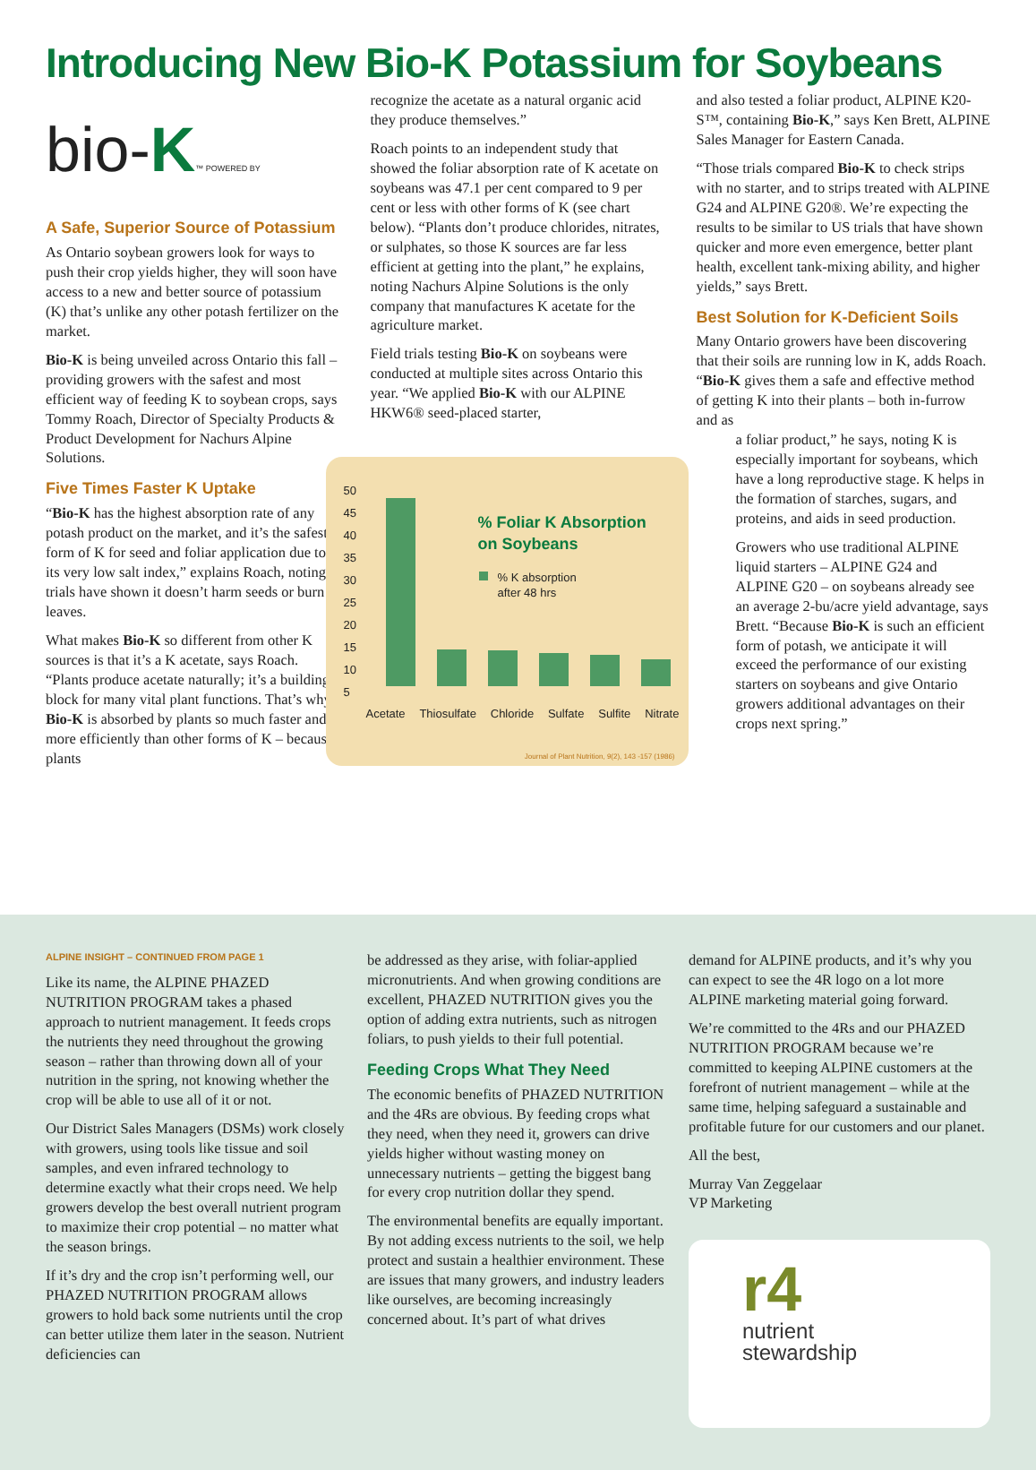Introducing New Bio-K Potassium for Soybeans
bio-K™ POWERED BY
A Safe, Superior Source of Potassium
As Ontario soybean growers look for ways to push their crop yields higher, they will soon have access to a new and better source of potassium (K) that’s unlike any other potash fertilizer on the market.
Bio-K is being unveiled across Ontario this fall – providing growers with the safest and most efficient way of feeding K to soybean crops, says Tommy Roach, Director of Specialty Products & Product Development for Nachurs Alpine Solutions.
Five Times Faster K Uptake
“Bio-K has the highest absorption rate of any potash product on the market, and it’s the safest form of K for seed and foliar application due to its very low salt index,” explains Roach, noting trials have shown it doesn’t harm seeds or burn leaves.
What makes Bio-K so different from other K sources is that it’s a K acetate, says Roach. “Plants produce acetate naturally; it’s a building block for many vital plant functions. That’s why Bio-K is absorbed by plants so much faster and more efficiently than other forms of K – because plants
recognize the acetate as a natural organic acid they produce themselves.”
Roach points to an independent study that showed the foliar absorption rate of K acetate on soybeans was 47.1 per cent compared to 9 per cent or less with other forms of K (see chart below). “Plants don’t produce chlorides, nitrates, or sulphates, so those K sources are far less efficient at getting into the plant,” he explains, noting Nachurs Alpine Solutions is the only company that manufactures K acetate for the agriculture market.
Field trials testing Bio-K on soybeans were conducted at multiple sites across Ontario this year. “We applied Bio-K with our ALPINE HKW6® seed-placed starter,
50
45
40
35
30
25
20
15
10
5
% Foliar K Absorption
on Soybeans
% K absorption
after 48 hrs
Acetate Thiosulfate Chloride Sulfate Sulfite Nitrate
Journal of Plant Nutrition, 9(2), 143 -157 (1986)
and also tested a foliar product, ALPINE K20-S™, containing Bio-K,” says Ken Brett, ALPINE Sales Manager for Eastern Canada.
“Those trials compared Bio-K to check strips with no starter, and to strips treated with ALPINE G24 and ALPINE G20®. We’re expecting the results to be similar to US trials that have shown quicker and more even emergence, better plant health, excellent tank-mixing ability, and higher yields,” says Brett.
Best Solution for K-Deficient Soils
Many Ontario growers have been discovering that their soils are running low in K, adds Roach. “Bio-K gives them a safe and effective method of getting K into their plants – both in-furrow and as
a foliar product,” he says, noting K is especially important for soybeans, which have a long reproductive stage. K helps in the formation of starches, sugars, and proteins, and aids in seed production.
Growers who use traditional ALPINE liquid starters – ALPINE G24 and ALPINE G20 – on soybeans already see an average 2-bu/acre yield advantage, says Brett. “Because Bio-K is such an efficient form of potash, we anticipate it will exceed the performance of our existing starters on soybeans and give Ontario growers additional advantages on their crops next spring.”
ALPINE INSIGHT – CONTINUED FROM PAGE 1
Like its name, the ALPINE PHAZED NUTRITION PROGRAM takes a phased approach to nutrient management. It feeds crops the nutrients they need throughout the growing season – rather than throwing down all of your nutrition in the spring, not knowing whether the crop will be able to use all of it or not.
Our District Sales Managers (DSMs) work closely with growers, using tools like tissue and soil samples, and even infrared technology to determine exactly what their crops need. We help growers develop the best overall nutrient program to maximize their crop potential – no matter what the season brings.
If it’s dry and the crop isn’t performing well, our PHAZED NUTRITION PROGRAM allows growers to hold back some nutrients until the crop can better utilize them later in the season. Nutrient deficiencies can
be addressed as they arise, with foliar-applied micronutrients. And when growing conditions are excellent, PHAZED NUTRITION gives you the option of adding extra nutrients, such as nitrogen foliars, to push yields to their full potential.
Feeding Crops What They Need
The economic benefits of PHAZED NUTRITION and the 4Rs are obvious. By feeding crops what they need, when they need it, growers can drive yields higher without wasting money on unnecessary nutrients – getting the biggest bang for every crop nutrition dollar they spend.
The environmental benefits are equally important. By not adding excess nutrients to the soil, we help protect and sustain a healthier environment. These are issues that many growers, and industry leaders like ourselves, are becoming increasingly concerned about. It’s part of what drives
demand for ALPINE products, and it’s why you can expect to see the 4R logo on a lot more ALPINE marketing material going forward.
We’re committed to the 4Rs and our PHAZED NUTRITION PROGRAM because we’re committed to keeping ALPINE customers at the forefront of nutrient management – while at the same time, helping safeguard a sustainable and profitable future for our customers and our planet.
All the best,
Murray Van Zeggelaar
VP Marketing
r4
nutrient
stewardship